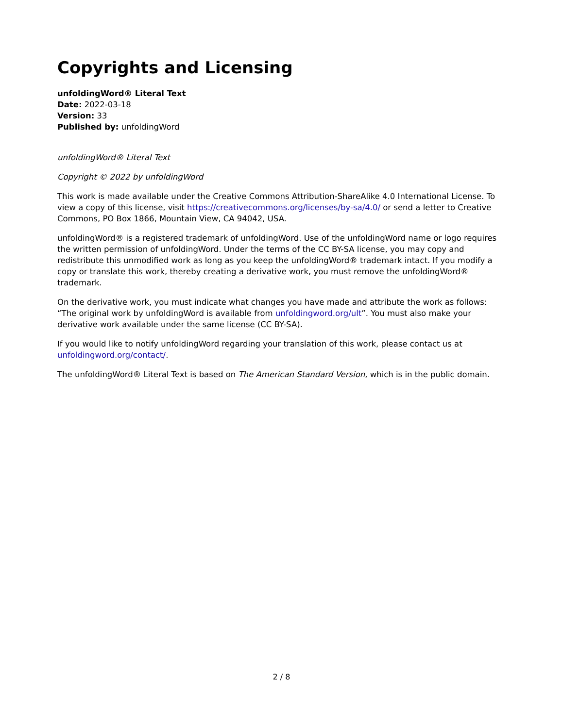Copyrights and Licensing
unfoldingWord® Literal Text
Date: 2022-03-18
Version: 33
Published by: unfoldingWord
unfoldingWord® Literal Text
Copyright © 2022 by unfoldingWord
This work is made available under the Creative Commons Attribution-ShareAlike 4.0 International License. To view a copy of this license, visit https://creativecommons.org/licenses/by-sa/4.0/ or send a letter to Creative Commons, PO Box 1866, Mountain View, CA 94042, USA.
unfoldingWord® is a registered trademark of unfoldingWord. Use of the unfoldingWord name or logo requires the written permission of unfoldingWord. Under the terms of the CC BY-SA license, you may copy and redistribute this unmodified work as long as you keep the unfoldingWord® trademark intact. If you modify a copy or translate this work, thereby creating a derivative work, you must remove the unfoldingWord® trademark.
On the derivative work, you must indicate what changes you have made and attribute the work as follows: “The original work by unfoldingWord is available from unfoldingword.org/ult”. You must also make your derivative work available under the same license (CC BY-SA).
If you would like to notify unfoldingWord regarding your translation of this work, please contact us at unfoldingword.org/contact/.
The unfoldingWord® Literal Text is based on The American Standard Version, which is in the public domain.
2 / 8